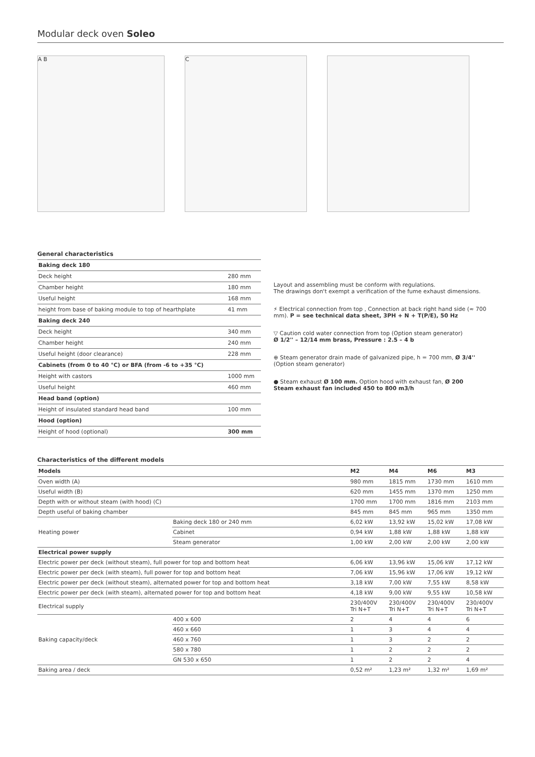Modular deck oven Soleo
A B C
General characteristics
| Baking deck 180 | |
| Deck height | 280 mm |
| Chamber height | 180 mm |
| Useful height | 168 mm |
| height from base of baking module to top of hearthplate | 41 mm |
| Baking deck 240 | |
| Deck height | 340 mm |
| Chamber height | 240 mm |
| Useful height (door clearance) | 228 mm |
| Cabinets (from 0 to 40 °C) or BFA (from -6 to +35 °C) | |
| Height with castors | 1000 mm |
| Useful height | 460 mm |
| Head band (option) | |
| Height of insulated standard head band | 100 mm |
| Hood (option) | |
| Height of hood (optional) | 300 mm |
Layout and assembling must be conform with regulations.
The drawings don't exempt a verification of the fume exhaust dimensions.
⚡ Electrical connection from top , Connection at back right hand side (≈ 700 mm). P = see technical data sheet, 3PH + N + T(P/E), 50 Hz
▽ Caution cold water connection from top (Option steam generator)
Ø 1/2'' – 12/14 mm brass, Pressure : 2.5 – 4 b
⊕ Steam generator drain made of galvanized pipe, h = 700 mm, Ø 3/4''
(Option steam generator)
● Steam exhaust Ø 100 mm. Option hood with exhaust fan, Ø 200
Steam exhaust fan included 450 to 800 m3/h
Characteristics of the different models
| Models | | M2 | M4 | M6 | M3 |
| --- | --- | --- | --- | --- | --- |
| Oven width (A) | | 980 mm | 1815 mm | 1730 mm | 1610 mm |
| Useful width (B) | | 620 mm | 1455 mm | 1370 mm | 1250 mm |
| Depth with or without steam (with hood) (C) | | 1700 mm | 1700 mm | 1816 mm | 2103 mm |
| Depth useful of baking chamber | | 845 mm | 845 mm | 965 mm | 1350 mm |
| Heating power | Baking deck 180 or 240 mm | 6,02 kW | 13,92 kW | 15,02 kW | 17,08 kW |
| | Cabinet | 0,94 kW | 1,88 kW | 1,88 kW | 1,88 kW |
| | Steam generator | 1,00 kW | 2,00 kW | 2,00 kW | 2,00 kW |
| Electrical power supply | | | | | |
| Electric power per deck (without steam), full power for top and bottom heat | | 6,06 kW | 13,96 kW | 15,06 kW | 17,12 kW |
| Electric power per deck (with steam), full power for top and bottom heat | | 7,06 kW | 15,96 kW | 17,06 kW | 19,12 kW |
| Electric power per deck (without steam), alternated power for top and bottom heat | | 3,18 kW | 7,00 kW | 7,55 kW | 8,58 kW |
| Electric power per deck (with steam), alternated power for top and bottom heat | | 4,18 kW | 9,00 kW | 9,55 kW | 10,58 kW |
| Electrical supply | | 230/400V Tri N+T | 230/400V Tri N+T | 230/400V Tri N+T | 230/400V Tri N+T |
| Baking capacity/deck | 400 x 600 | 2 | 4 | 4 | 6 |
| | 460 x 660 | 1 | 3 | 4 | 4 |
| | 460 x 760 | 1 | 3 | 2 | 2 |
| | 580 x 780 | 1 | 2 | 2 | 2 |
| | GN 530 x 650 | 1 | 2 | 2 | 4 |
| Baking area / deck | | 0,52 m² | 1,23 m² | 1,32 m² | 1,69 m² |